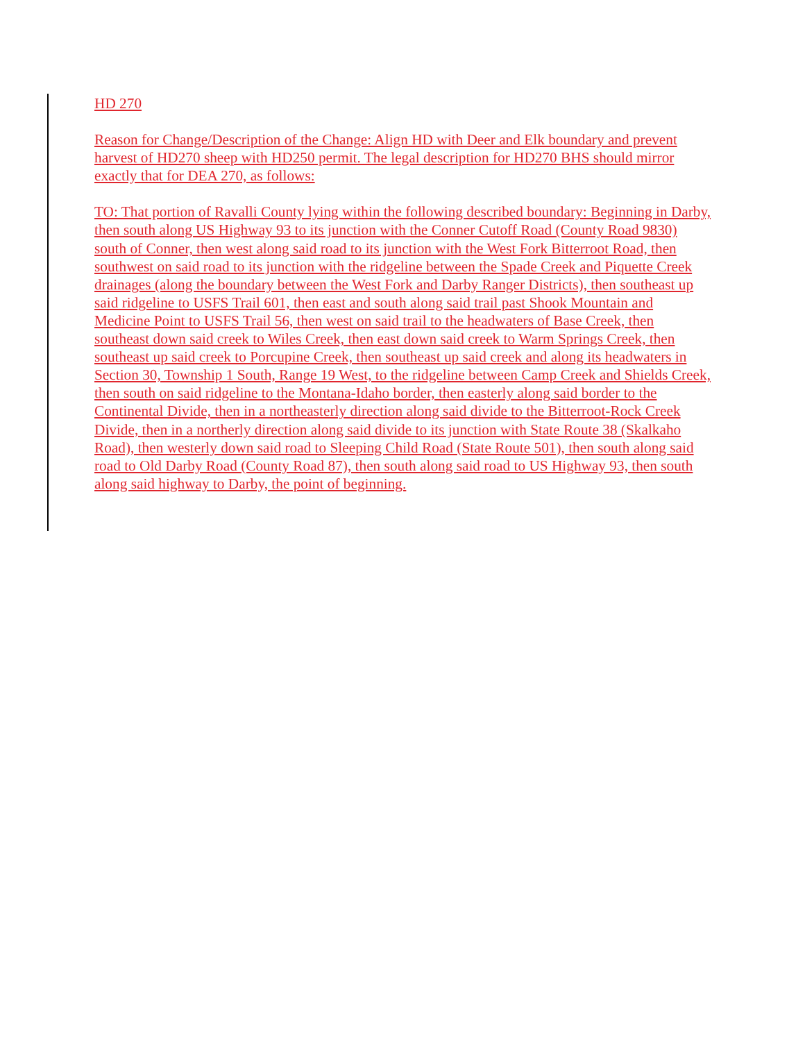HD 270
Reason for Change/Description of the Change: Align HD with Deer and Elk boundary and prevent harvest of HD270 sheep with HD250 permit. The legal description for HD270 BHS should mirror exactly that for DEA 270, as follows:
TO: That portion of Ravalli County lying within the following described boundary: Beginning in Darby, then south along US Highway 93 to its junction with the Conner Cutoff Road (County Road 9830) south of Conner, then west along said road to its junction with the West Fork Bitterroot Road, then southwest on said road to its junction with the ridgeline between the Spade Creek and Piquette Creek drainages (along the boundary between the West Fork and Darby Ranger Districts), then southeast up said ridgeline to USFS Trail 601, then east and south along said trail past Shook Mountain and Medicine Point to USFS Trail 56, then west on said trail to the headwaters of Base Creek, then southeast down said creek to Wiles Creek, then east down said creek to Warm Springs Creek, then southeast up said creek to Porcupine Creek, then southeast up said creek and along its headwaters in Section 30, Township 1 South, Range 19 West, to the ridgeline between Camp Creek and Shields Creek, then south on said ridgeline to the Montana-Idaho border, then easterly along said border to the Continental Divide, then in a northeasterly direction along said divide to the Bitterroot-Rock Creek Divide, then in a northerly direction along said divide to its junction with State Route 38 (Skalkaho Road), then westerly down said road to Sleeping Child Road (State Route 501), then south along said road to Old Darby Road (County Road 87), then south along said road to US Highway 93, then south along said highway to Darby, the point of beginning.